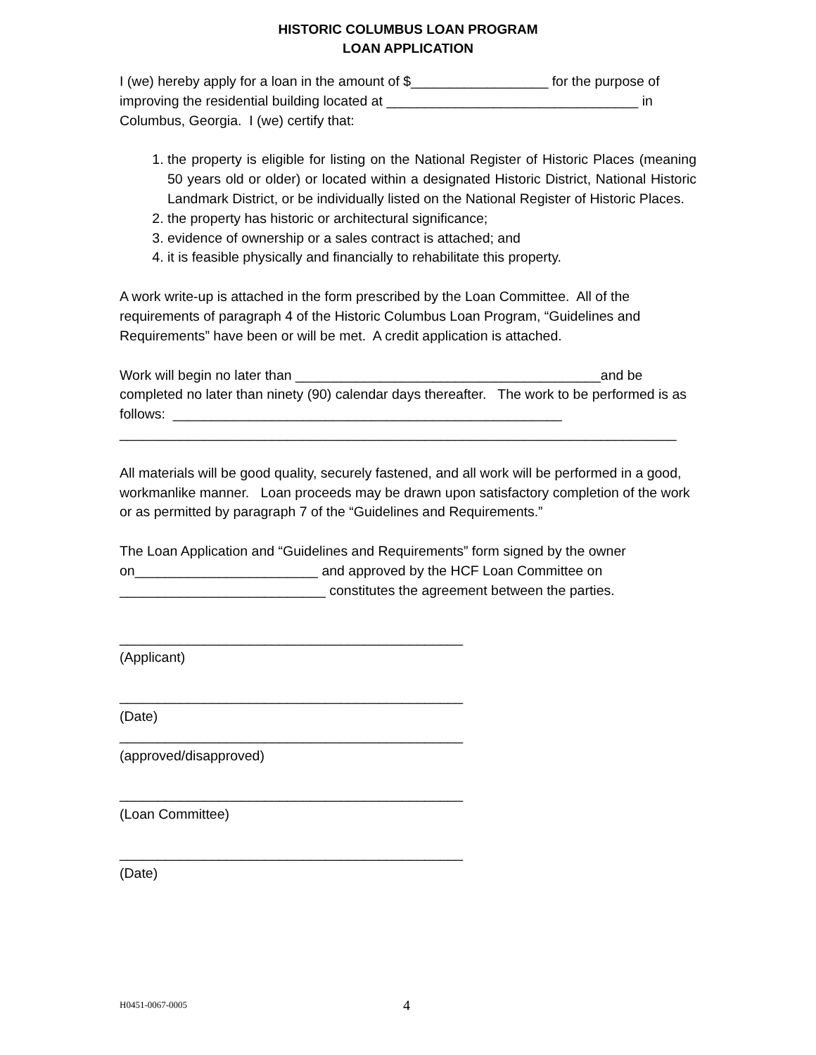HISTORIC COLUMBUS LOAN PROGRAM
LOAN APPLICATION
I (we) hereby apply for a loan in the amount of $__________________ for the purpose of improving the residential building located at _________________________________ in Columbus, Georgia. I (we) certify that:
1. the property is eligible for listing on the National Register of Historic Places (meaning 50 years old or older) or located within a designated Historic District, National Historic Landmark District, or be individually listed on the National Register of Historic Places.
2. the property has historic or architectural significance;
3. evidence of ownership or a sales contract is attached; and
4. it is feasible physically and financially to rehabilitate this property.
A work write-up is attached in the form prescribed by the Loan Committee. All of the requirements of paragraph 4 of the Historic Columbus Loan Program, “Guidelines and Requirements” have been or will be met. A credit application is attached.
Work will begin no later than ________________________________________and be completed no later than ninety (90) calendar days thereafter. The work to be performed is as follows: ___________________________________________________
_________________________________________________________________________
All materials will be good quality, securely fastened, and all work will be performed in a good, workmanlike manner. Loan proceeds may be drawn upon satisfactory completion of the work or as permitted by paragraph 7 of the “Guidelines and Requirements.”
The Loan Application and “Guidelines and Requirements” form signed by the owner on________________________ and approved by the HCF Loan Committee on ___________________________ constitutes the agreement between the parties.
_____________________________________________
(Applicant)
_____________________________________________
(Date)
_____________________________________________
(approved/disapproved)
_____________________________________________
(Loan Committee)
_____________________________________________
(Date)
H0451-0067-0005 4